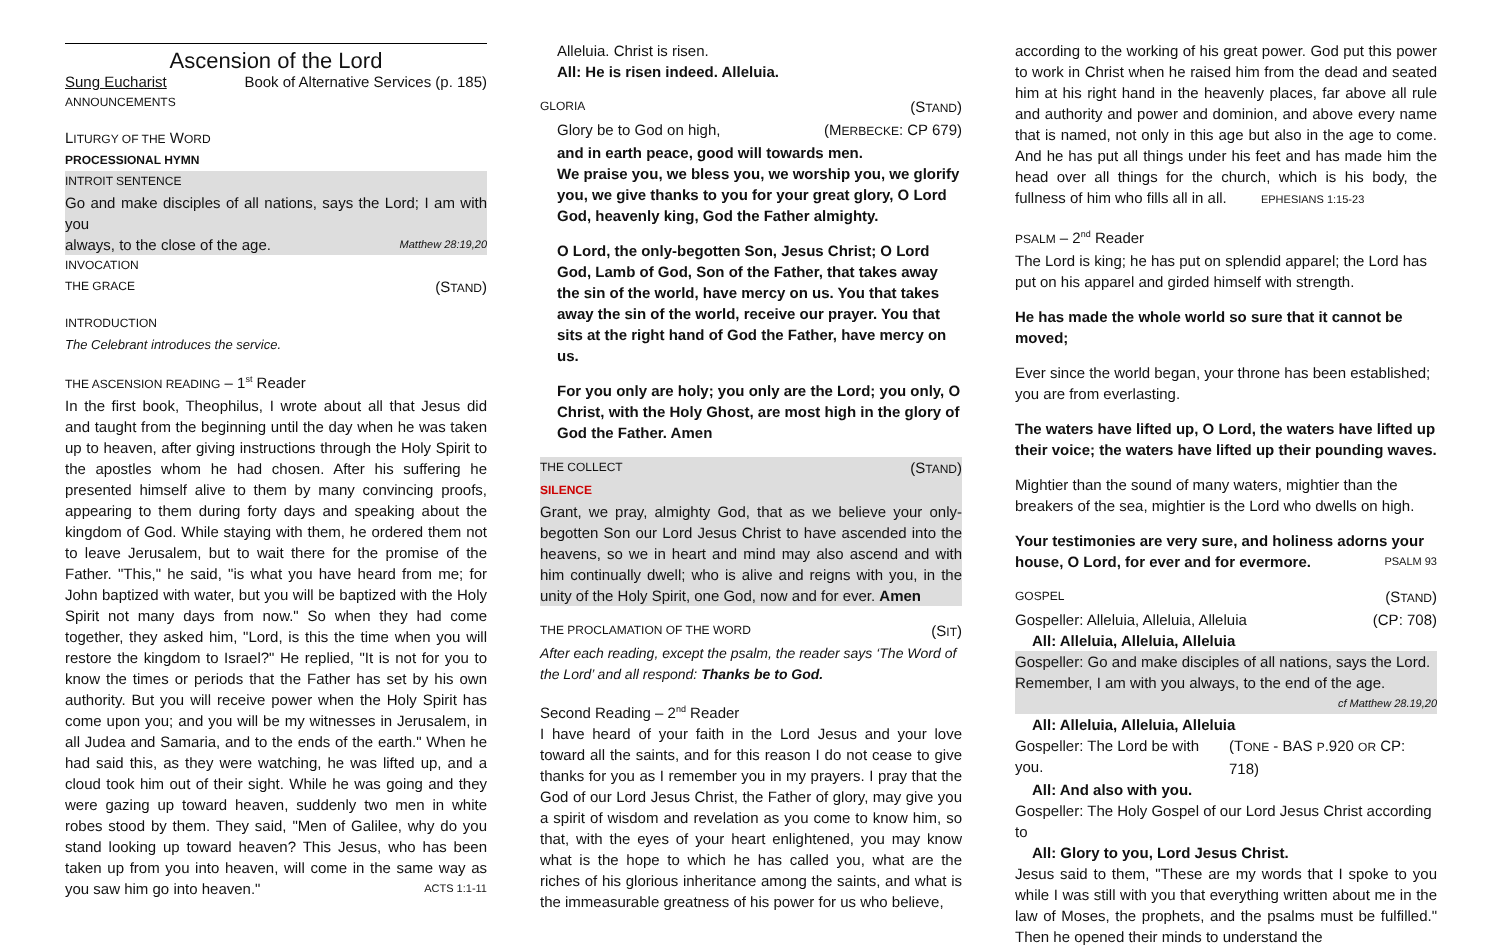Ascension of the Lord
Sung Eucharist Book of Alternative Services (p. 185)
ANNOUNCEMENTS
LITURGY OF THE WORD
PROCESSIONAL HYMN
INTROIT SENTENCE
Go and make disciples of all nations, says the Lord; I am with you
always, to the close of the age. Matthew 28:19,20
INVOCATION
THE GRACE (STAND)
INTRODUCTION
The Celebrant introduces the service.
THE ASCENSION READING – 1<sup>st</sup> Reader
In the first book, Theophilus, I wrote about all that Jesus did and taught from the beginning until the day when he was taken up to heaven, after giving instructions through the Holy Spirit to the apostles whom he had chosen. After his suffering he presented himself alive to them by many convincing proofs, appearing to them during forty days and speaking about the kingdom of God. While staying with them, he ordered them not to leave Jerusalem, but to wait there for the promise of the Father. "This," he said, "is what you have heard from me; for John baptized with water, but you will be baptized with the Holy Spirit not many days from now." So when they had come together, they asked him, "Lord, is this the time when you will restore the kingdom to Israel?" He replied, "It is not for you to know the times or periods that the Father has set by his own authority. But you will receive power when the Holy Spirit has come upon you; and you will be my witnesses in Jerusalem, in all Judea and Samaria, and to the ends of the earth." When he had said this, as they were watching, he was lifted up, and a cloud took him out of their sight. While he was going and they were gazing up toward heaven, suddenly two men in white robes stood by them. They said, "Men of Galilee, why do you stand looking up toward heaven? This Jesus, who has been taken up from you into heaven, will come in the same way as you saw him go into heaven." ACTS 1:1-11
Alleluia. Christ is risen.
All: He is risen indeed. Alleluia.
GLORIA (STAND)
Glory be to God on high, (MERBECKE: CP 679)
and in earth peace, good will towards men.
We praise you, we bless you, we worship you, we glorify you, we give thanks to you for your great glory, O Lord God, heavenly king, God the Father almighty.
O Lord, the only-begotten Son, Jesus Christ; O Lord God, Lamb of God, Son of the Father, that takes away the sin of the world, have mercy on us. You that takes away the sin of the world, receive our prayer. You that sits at the right hand of God the Father, have mercy on us.
For you only are holy; you only are the Lord; you only, O Christ, with the Holy Ghost, are most high in the glory of God the Father. Amen
THE COLLECT (STAND)
SILENCE
Grant, we pray, almighty God, that as we believe your only-begotten Son our Lord Jesus Christ to have ascended into the heavens, so we in heart and mind may also ascend and with him continually dwell; who is alive and reigns with you, in the unity of the Holy Spirit, one God, now and for ever. Amen
THE PROCLAMATION OF THE WORD (SIT)
After each reading, except the psalm, the reader says ‘The Word of the Lord’ and all respond: Thanks be to God.
Second Reading – 2<sup>nd</sup> Reader
I have heard of your faith in the Lord Jesus and your love toward all the saints, and for this reason I do not cease to give thanks for you as I remember you in my prayers. I pray that the God of our Lord Jesus Christ, the Father of glory, may give you a spirit of wisdom and revelation as you come to know him, so that, with the eyes of your heart enlightened, you may know what is the hope to which he has called you, what are the riches of his glorious inheritance among the saints, and what is the immeasurable greatness of his power for us who believe,
according to the working of his great power. God put this power to work in Christ when he raised him from the dead and seated him at his right hand in the heavenly places, far above all rule and authority and power and dominion, and above every name that is named, not only in this age but also in the age to come. And he has put all things under his feet and has made him the head over all things for the church, which is his body, the fullness of him who fills all in all. EPHESIANS 1:15-23
PSALM – 2<sup>nd</sup> Reader
The Lord is king; he has put on splendid apparel; the Lord has put on his apparel and girded himself with strength.
He has made the whole world so sure that it cannot be moved;
Ever since the world began, your throne has been established; you are from everlasting.
The waters have lifted up, O Lord, the waters have lifted up their voice; the waters have lifted up their pounding waves.
Mightier than the sound of many waters, mightier than the breakers of the sea, mightier is the Lord who dwells on high.
Your testimonies are very sure, and holiness adorns your
house, O Lord, for ever and for evermore. PSALM 93
GOSPEL (STAND)
Gospeller: Alleluia, Alleluia, Alleluia (CP: 708)
All: Alleluia, Alleluia, Alleluia
Gospeller: Go and make disciples of all nations, says the Lord.
Remember, I am with you always, to the end of the age.
cf Matthew 28.19,20
All: Alleluia, Alleluia, Alleluia
Gospeller: The Lord be with you. (TONE - BAS P.920 OR CP: 718)
All: And also with you.
Gospeller: The Holy Gospel of our Lord Jesus Christ according to
All: Glory to you, Lord Jesus Christ.
Jesus said to them, "These are my words that I spoke to you while I was still with you that everything written about me in the law of Moses, the prophets, and the psalms must be fulfilled." Then he opened their minds to understand the